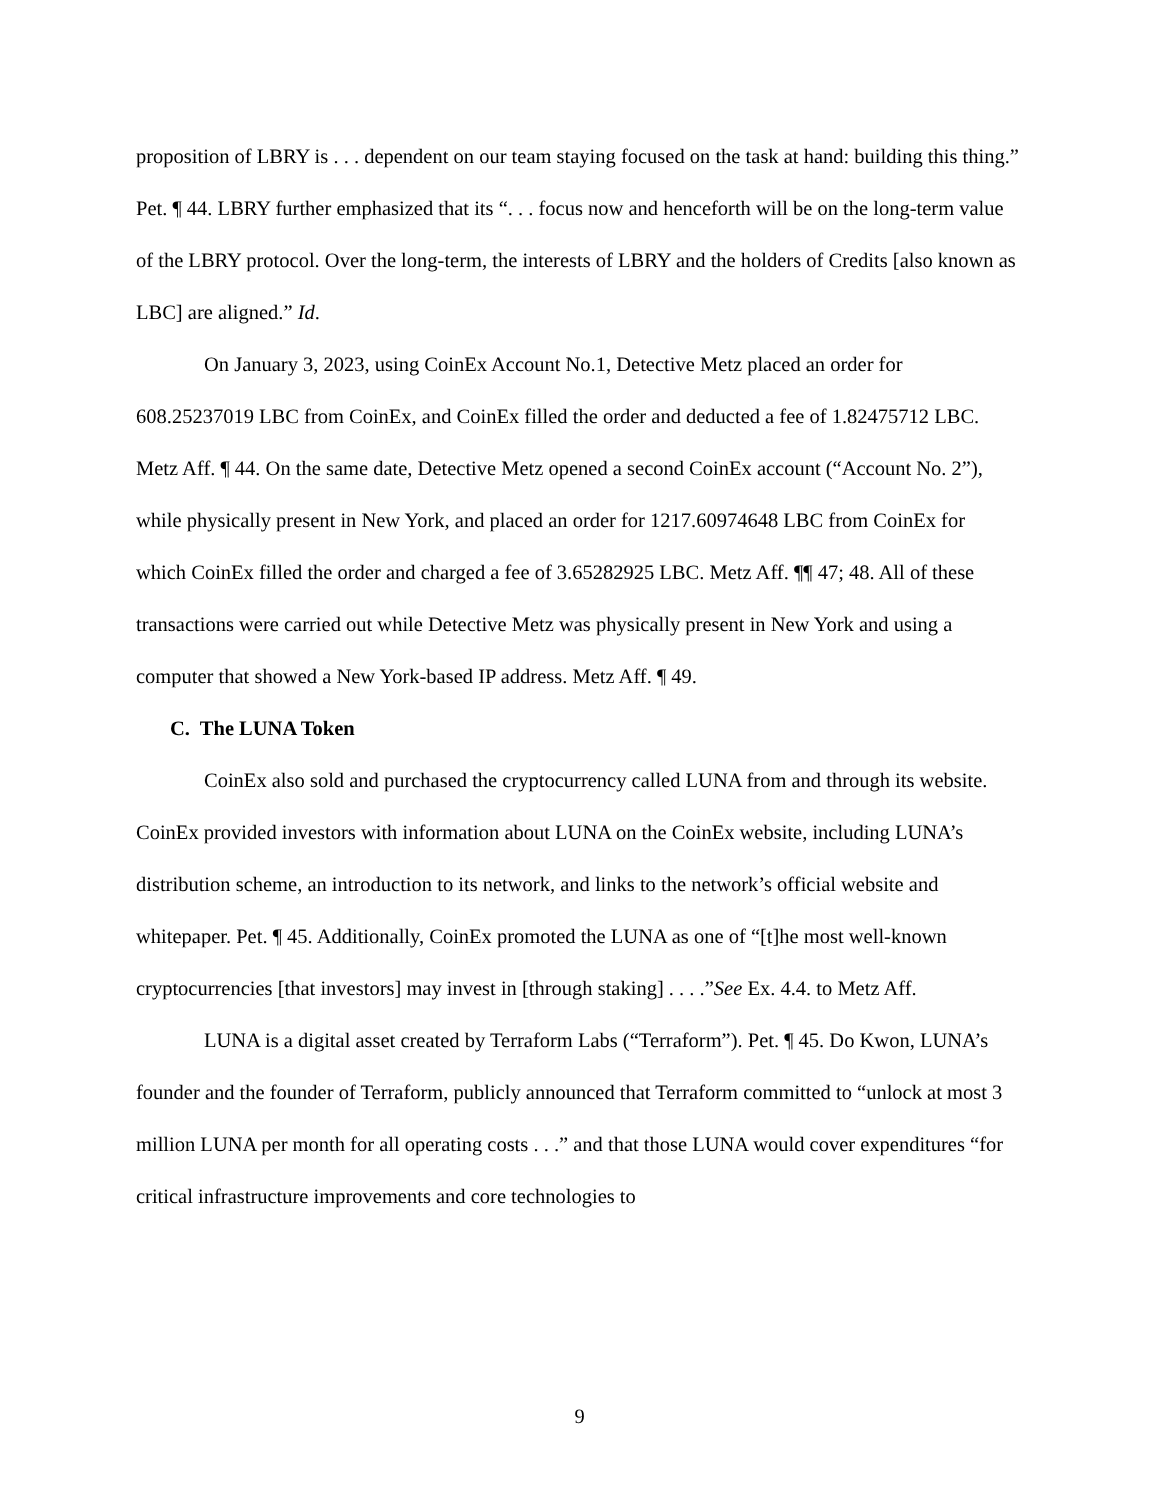proposition of LBRY is . . . dependent on our team staying focused on the task at hand: building this thing.” Pet. ¶ 44. LBRY further emphasized that its “. . . focus now and henceforth will be on the long-term value of the LBRY protocol. Over the long-term, the interests of LBRY and the holders of Credits [also known as LBC] are aligned.” Id.
On January 3, 2023, using CoinEx Account No.1, Detective Metz placed an order for 608.25237019 LBC from CoinEx, and CoinEx filled the order and deducted a fee of 1.82475712 LBC. Metz Aff. ¶ 44. On the same date, Detective Metz opened a second CoinEx account (“Account No. 2”), while physically present in New York, and placed an order for 1217.60974648 LBC from CoinEx for which CoinEx filled the order and charged a fee of 3.65282925 LBC. Metz Aff. ¶¶ 47; 48. All of these transactions were carried out while Detective Metz was physically present in New York and using a computer that showed a New York-based IP address. Metz Aff. ¶ 49.
C. The LUNA Token
CoinEx also sold and purchased the cryptocurrency called LUNA from and through its website. CoinEx provided investors with information about LUNA on the CoinEx website, including LUNA’s distribution scheme, an introduction to its network, and links to the network’s official website and whitepaper. Pet. ¶ 45. Additionally, CoinEx promoted the LUNA as one of “[t]he most well-known cryptocurrencies [that investors] may invest in [through staking] . . . .”See Ex. 4.4. to Metz Aff.
LUNA is a digital asset created by Terraform Labs (“Terraform”). Pet. ¶ 45. Do Kwon, LUNA’s founder and the founder of Terraform, publicly announced that Terraform committed to “unlock at most 3 million LUNA per month for all operating costs . . .” and that those LUNA would cover expenditures “for critical infrastructure improvements and core technologies to
9